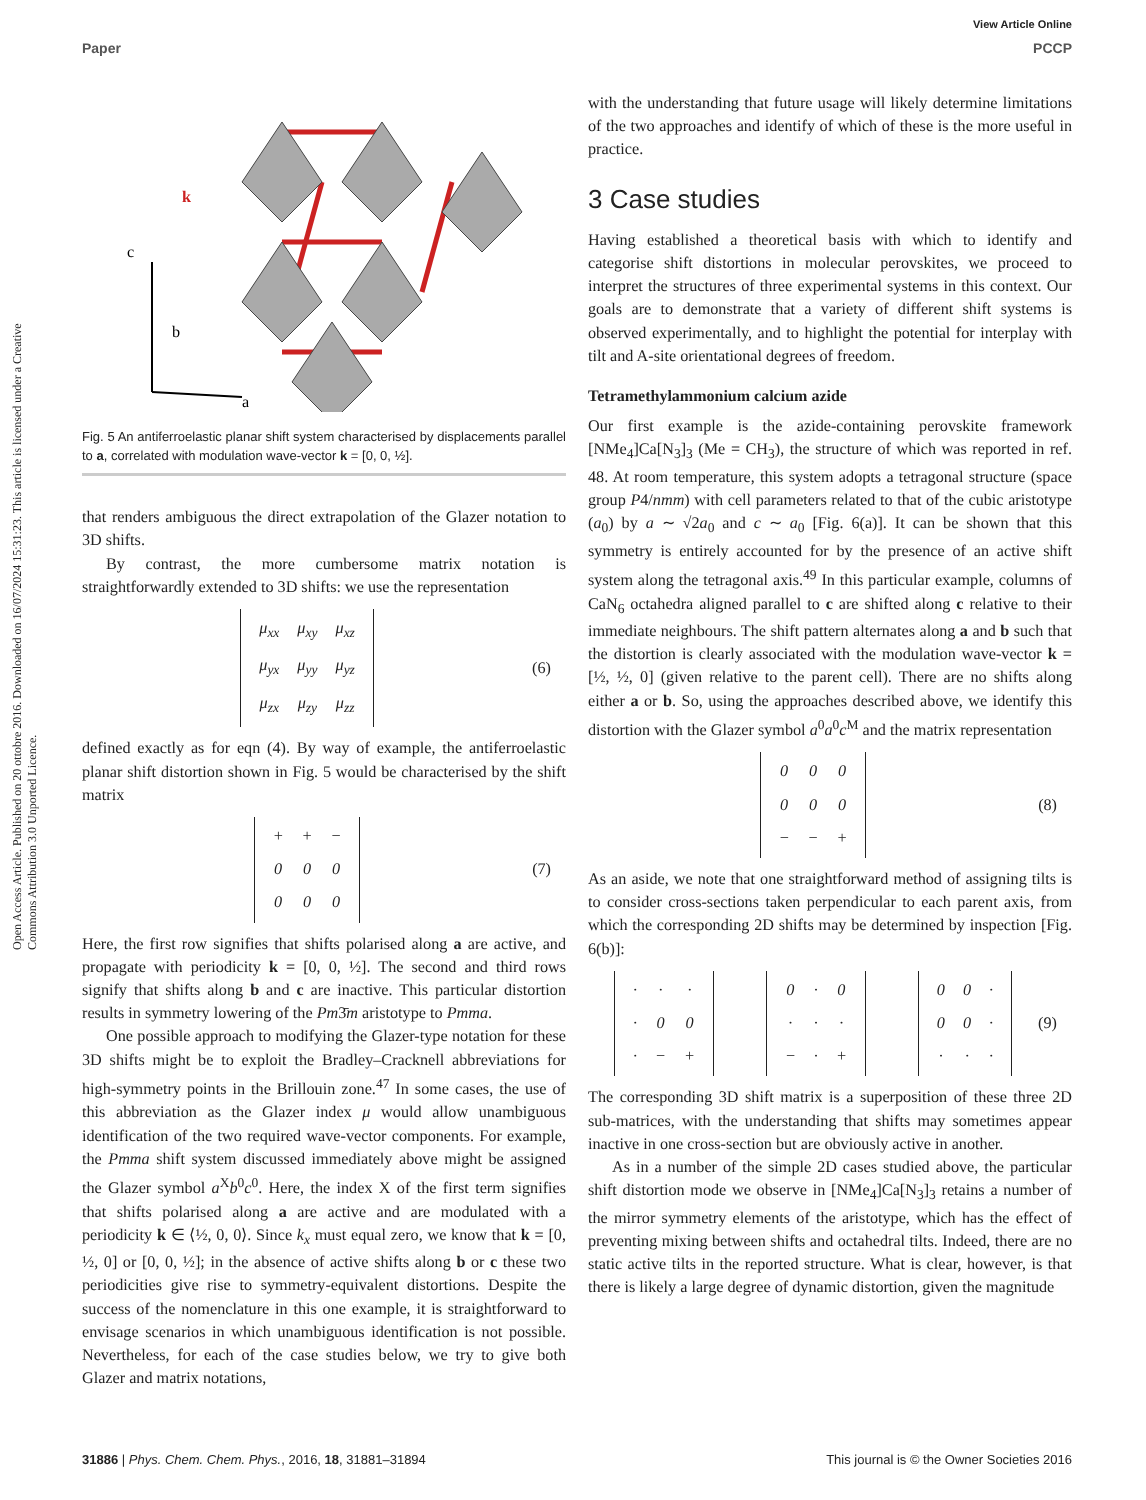View Article Online
Paper PCCP
Open Access Article. Published on 20 ottobre 2016. Downloaded on 16/07/2024 15:31:23. This article is licensed under a Creative Commons Attribution 3.0 Unported Licence.
k
c
b
a
Fig. 5 An antiferroelastic planar shift system characterised by displacements parallel to a, correlated with modulation wave-vector k = [0, 0, ½].
that renders ambiguous the direct extrapolation of the Glazer notation to 3D shifts.
By contrast, the more cumbersome matrix notation is straightforwardly extended to 3D shifts: we use the representation
| μ<sub>xx</sub> | μ<sub>xy</sub> | μ<sub>xz</sub> |
| μ<sub>yx</sub> | μ<sub>yy</sub> | μ<sub>yz</sub> |
| μ<sub>zx</sub> | μ<sub>zy</sub> | μ<sub>zz</sub> |
(6)
defined exactly as for eqn (4). By way of example, the antiferroelastic planar shift distortion shown in Fig. 5 would be characterised by the shift matrix
| + | + | − |
| 0 | 0 | 0 |
| 0 | 0 | 0 |
(7)
Here, the first row signifies that shifts polarised along a are active, and propagate with periodicity k = [0, 0, ½]. The second and third rows signify that shifts along b and c are inactive. This particular distortion results in symmetry lowering of the Pm3̄m aristotype to Pmma.
One possible approach to modifying the Glazer-type notation for these 3D shifts might be to exploit the Bradley–Cracknell abbreviations for high-symmetry points in the Brillouin zone.<sup>47</sup> In some cases, the use of this abbreviation as the Glazer index μ would allow unambiguous identification of the two required wave-vector components. For example, the Pmma shift system discussed immediately above might be assigned the Glazer symbol a<sup>X</sup>b<sup>0</sup>c<sup>0</sup>. Here, the index X of the first term signifies that shifts polarised along a are active and are modulated with a periodicity k ∈ ⟨½, 0, 0⟩. Since k<sub>x</sub> must equal zero, we know that k = [0, ½, 0] or [0, 0, ½]; in the absence of active shifts along b or c these two periodicities give rise to symmetry-equivalent distortions. Despite the success of the nomenclature in this one example, it is straightforward to envisage scenarios in which unambiguous identification is not possible. Nevertheless, for each of the case studies below, we try to give both Glazer and matrix notations,
with the understanding that future usage will likely determine limitations of the two approaches and identify of which of these is the more useful in practice.
3 Case studies
Having established a theoretical basis with which to identify and categorise shift distortions in molecular perovskites, we proceed to interpret the structures of three experimental systems in this context. Our goals are to demonstrate that a variety of different shift systems is observed experimentally, and to highlight the potential for interplay with tilt and A-site orientational degrees of freedom.
Tetramethylammonium calcium azide
Our first example is the azide-containing perovskite framework [NMe<sub>4</sub>]Ca[N<sub>3</sub>]<sub>3</sub> (Me = CH<sub>3</sub>), the structure of which was reported in ref. 48. At room temperature, this system adopts a tetragonal structure (space group P4/nmm) with cell parameters related to that of the cubic aristotype (a<sub>0</sub>) by a ∼ √2a<sub>0</sub> and c ∼ a<sub>0</sub> [Fig. 6(a)]. It can be shown that this symmetry is entirely accounted for by the presence of an active shift system along the tetragonal axis.<sup>49</sup> In this particular example, columns of CaN<sub>6</sub> octahedra aligned parallel to c are shifted along c relative to their immediate neighbours. The shift pattern alternates along a and b such that the distortion is clearly associated with the modulation wave-vector k = [½, ½, 0] (given relative to the parent cell). There are no shifts along either a or b. So, using the approaches described above, we identify this distortion with the Glazer symbol a<sup>0</sup>a<sup>0</sup>c<sup>M</sup> and the matrix representation
| 0 | 0 | 0 |
| 0 | 0 | 0 |
| − | − | + |
(8)
As an aside, we note that one straightforward method of assigning tilts is to consider cross-sections taken perpendicular to each parent axis, from which the corresponding 2D shifts may be determined by inspection [Fig. 6(b)]:
| · | · | · |
| · | 0 | 0 |
| · | − | + |
| 0 | · | 0 |
| · | · | · |
| − | · | + |
| 0 | 0 | · |
| 0 | 0 | · |
| · | · | · |
(9)
The corresponding 3D shift matrix is a superposition of these three 2D sub-matrices, with the understanding that shifts may sometimes appear inactive in one cross-section but are obviously active in another.
As in a number of the simple 2D cases studied above, the particular shift distortion mode we observe in [NMe<sub>4</sub>]Ca[N<sub>3</sub>]<sub>3</sub> retains a number of the mirror symmetry elements of the aristotype, which has the effect of preventing mixing between shifts and octahedral tilts. Indeed, there are no static active tilts in the reported structure. What is clear, however, is that there is likely a large degree of dynamic distortion, given the magnitude
31886 | Phys. Chem. Chem. Phys., 2016, 18, 31881–31894 This journal is © the Owner Societies 2016